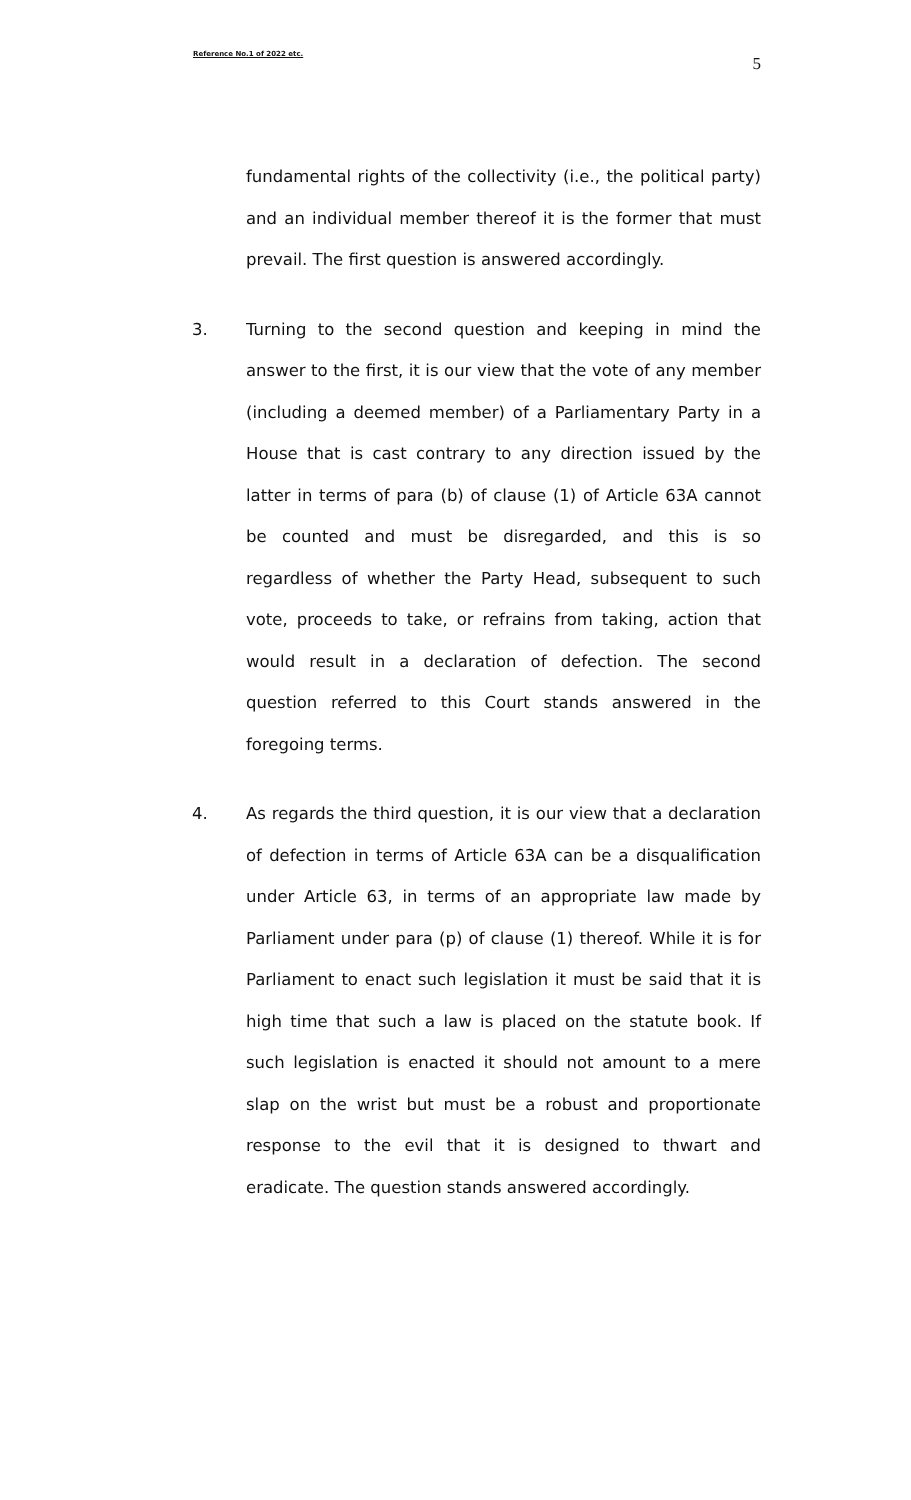Reference No.1 of 2022 etc. 5
fundamental rights of the collectivity (i.e., the political party) and an individual member thereof it is the former that must prevail. The first question is answered accordingly.
3. Turning to the second question and keeping in mind the answer to the first, it is our view that the vote of any member (including a deemed member) of a Parliamentary Party in a House that is cast contrary to any direction issued by the latter in terms of para (b) of clause (1) of Article 63A cannot be counted and must be disregarded, and this is so regardless of whether the Party Head, subsequent to such vote, proceeds to take, or refrains from taking, action that would result in a declaration of defection. The second question referred to this Court stands answered in the foregoing terms.
4. As regards the third question, it is our view that a declaration of defection in terms of Article 63A can be a disqualification under Article 63, in terms of an appropriate law made by Parliament under para (p) of clause (1) thereof. While it is for Parliament to enact such legislation it must be said that it is high time that such a law is placed on the statute book. If such legislation is enacted it should not amount to a mere slap on the wrist but must be a robust and proportionate response to the evil that it is designed to thwart and eradicate. The question stands answered accordingly.